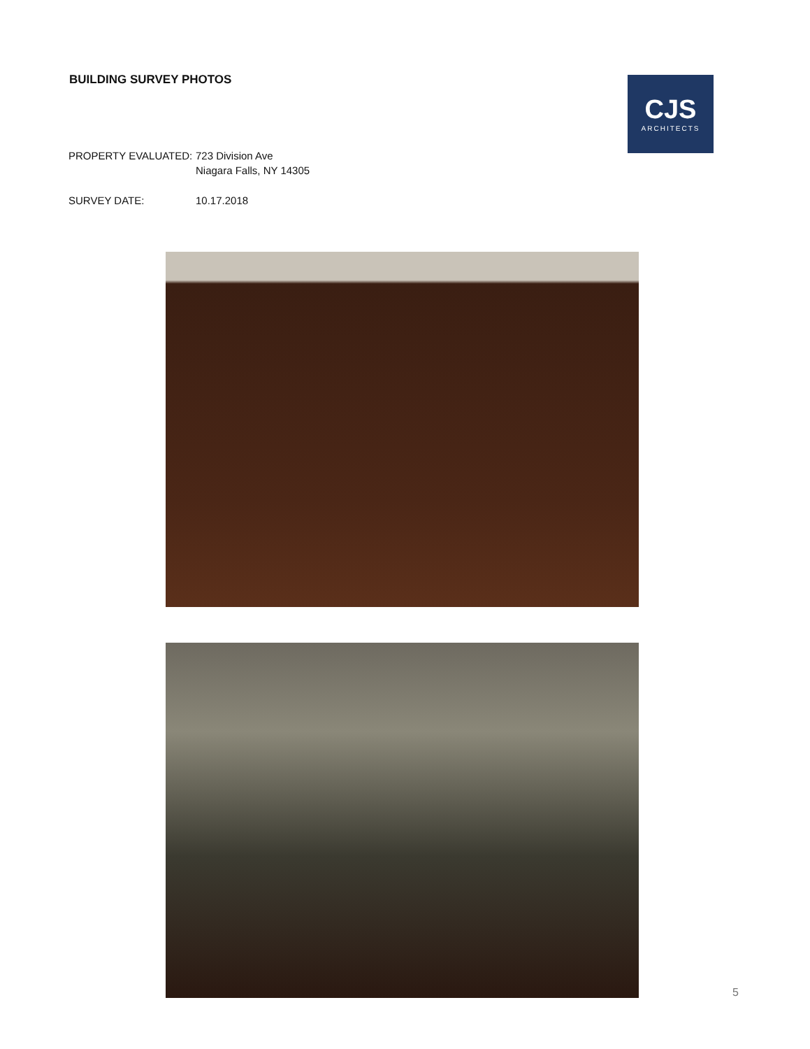BUILDING SURVEY PHOTOS
CJS
ARCHITECTS
PROPERTY EVALUATED: 723 Division Ave
Niagara Falls, NY 14305
SURVEY DATE: 10.17.2018
5